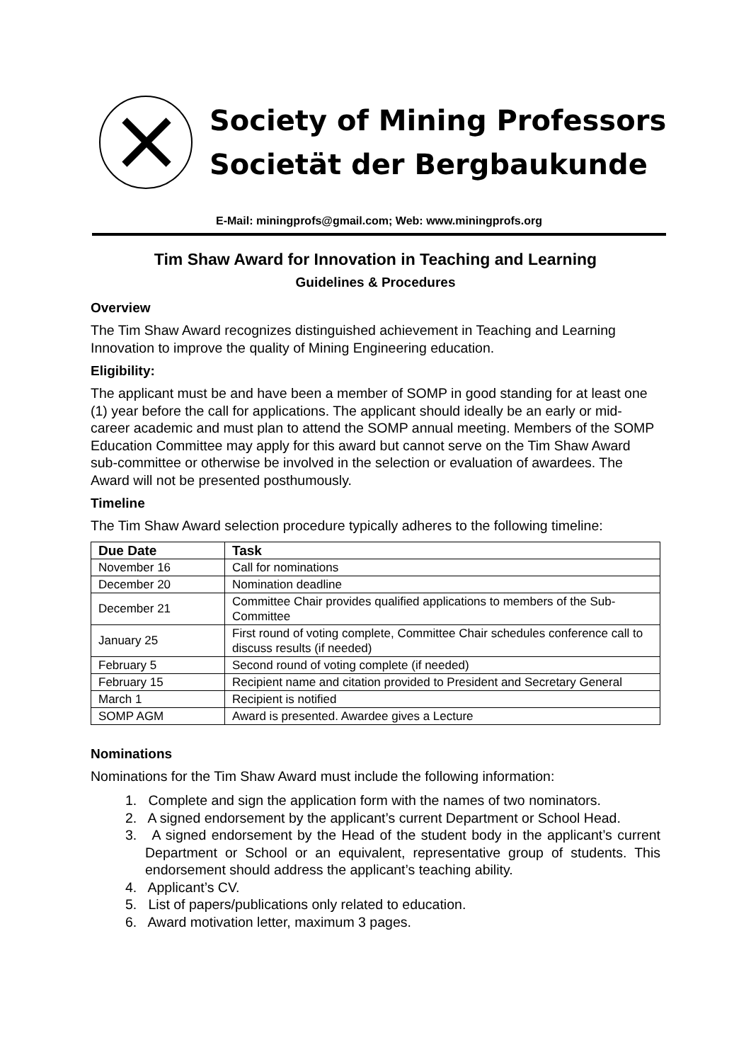Society of Mining Professors
Societät der Bergbaukunde
E-Mail: miningprofs@gmail.com; Web: www.miningprofs.org
Tim Shaw Award for Innovation in Teaching and Learning
Guidelines & Procedures
Overview
The Tim Shaw Award recognizes distinguished achievement in Teaching and Learning Innovation to improve the quality of Mining Engineering education.
Eligibility:
The applicant must be and have been a member of SOMP in good standing for at least one (1) year before the call for applications. The applicant should ideally be an early or mid-career academic and must plan to attend the SOMP annual meeting. Members of the SOMP Education Committee may apply for this award but cannot serve on the Tim Shaw Award sub-committee or otherwise be involved in the selection or evaluation of awardees. The Award will not be presented posthumously.
Timeline
The Tim Shaw Award selection procedure typically adheres to the following timeline:
| Due Date | Task |
| --- | --- |
| November 16 | Call for nominations |
| December 20 | Nomination deadline |
| December 21 | Committee Chair provides qualified applications to members of the Sub-Committee |
| January 25 | First round of voting complete, Committee Chair schedules conference call to discuss results (if needed) |
| February 5 | Second round of voting complete (if needed) |
| February 15 | Recipient name and citation provided to President and Secretary General |
| March 1 | Recipient is notified |
| SOMP AGM | Award is presented. Awardee gives a Lecture |
Nominations
Nominations for the Tim Shaw Award must include the following information:
1. Complete and sign the application form with the names of two nominators.
2. A signed endorsement by the applicant’s current Department or School Head.
3. A signed endorsement by the Head of the student body in the applicant’s current Department or School or an equivalent, representative group of students. This endorsement should address the applicant’s teaching ability.
4. Applicant’s CV.
5. List of papers/publications only related to education.
6. Award motivation letter, maximum 3 pages.